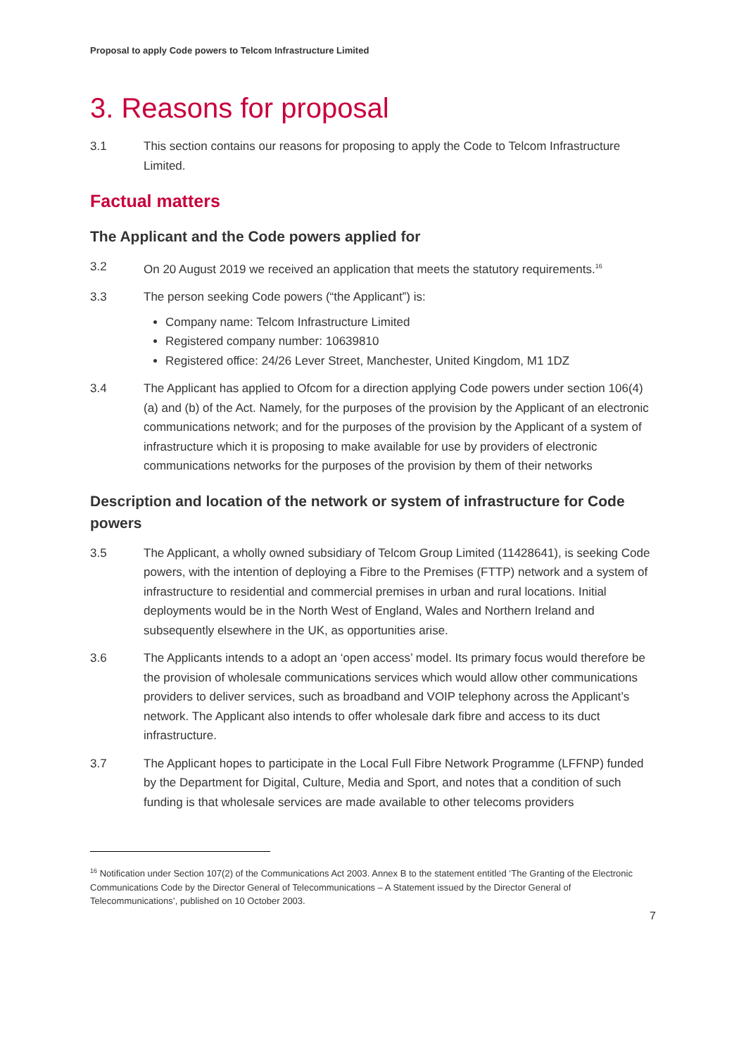Proposal to apply Code powers to Telcom Infrastructure Limited
3. Reasons for proposal
3.1 This section contains our reasons for proposing to apply the Code to Telcom Infrastructure Limited.
Factual matters
The Applicant and the Code powers applied for
3.2 On 20 August 2019 we received an application that meets the statutory requirements.<sup>16</sup>
3.3 The person seeking Code powers (“the Applicant”) is:
Company name: Telcom Infrastructure Limited
Registered company number: 10639810
Registered office: 24/26 Lever Street, Manchester, United Kingdom, M1 1DZ
3.4 The Applicant has applied to Ofcom for a direction applying Code powers under section 106(4)(a) and (b) of the Act. Namely, for the purposes of the provision by the Applicant of an electronic communications network; and for the purposes of the provision by the Applicant of a system of infrastructure which it is proposing to make available for use by providers of electronic communications networks for the purposes of the provision by them of their networks
Description and location of the network or system of infrastructure for Code powers
3.5 The Applicant, a wholly owned subsidiary of Telcom Group Limited (11428641), is seeking Code powers, with the intention of deploying a Fibre to the Premises (FTTP) network and a system of infrastructure to residential and commercial premises in urban and rural locations. Initial deployments would be in the North West of England, Wales and Northern Ireland and subsequently elsewhere in the UK, as opportunities arise.
3.6 The Applicants intends to a adopt an ‘open access’ model. Its primary focus would therefore be the provision of wholesale communications services which would allow other communications providers to deliver services, such as broadband and VOIP telephony across the Applicant’s network. The Applicant also intends to offer wholesale dark fibre and access to its duct infrastructure.
3.7 The Applicant hopes to participate in the Local Full Fibre Network Programme (LFFNP) funded by the Department for Digital, Culture, Media and Sport, and notes that a condition of such funding is that wholesale services are made available to other telecoms providers
<sup>16</sup> Notification under Section 107(2) of the Communications Act 2003. Annex B to the statement entitled ‘The Granting of the Electronic Communications Code by the Director General of Telecommunications – A Statement issued by the Director General of Telecommunications’, published on 10 October 2003.
7